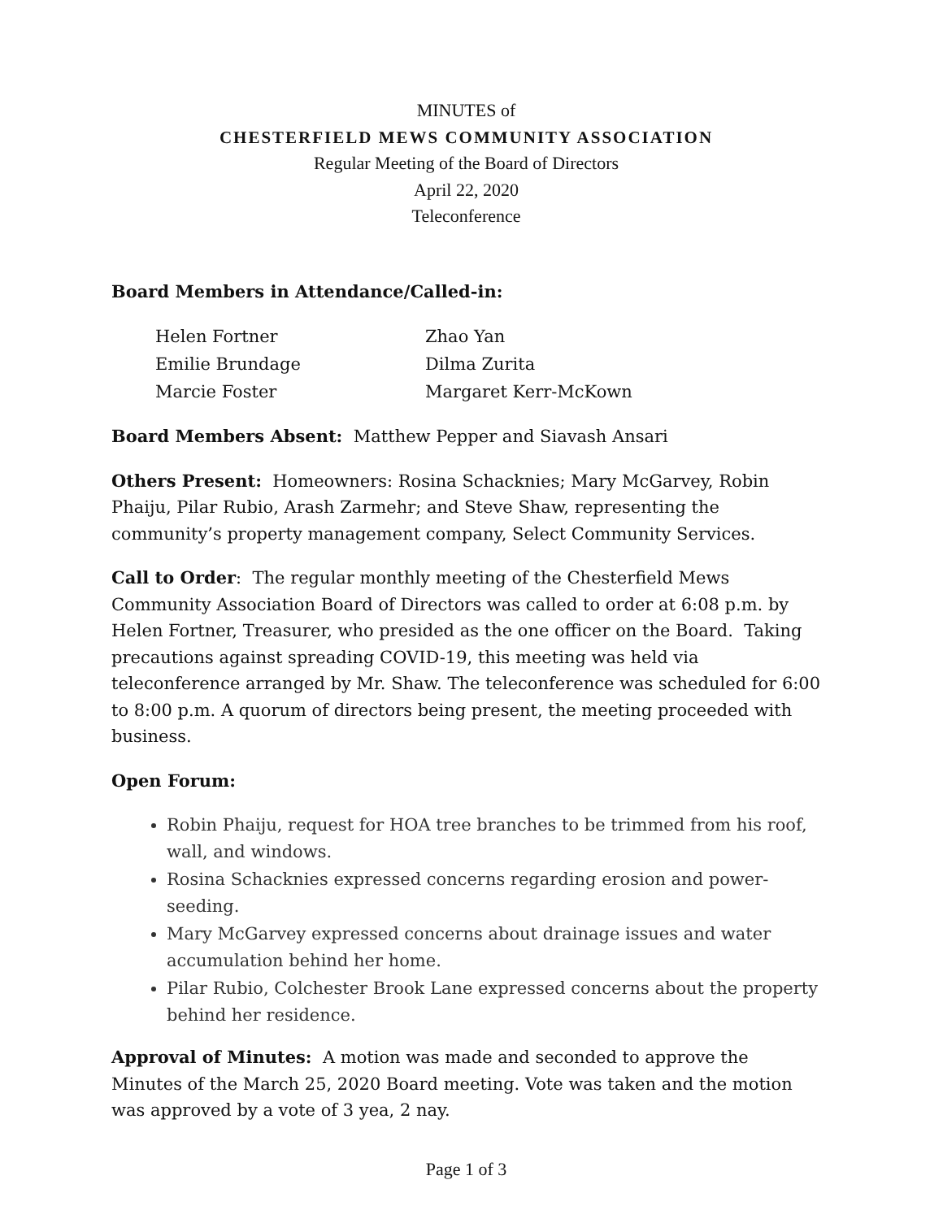MINUTES of
CHESTERFIELD MEWS COMMUNITY ASSOCIATION
Regular Meeting of the Board of Directors
April 22, 2020
Teleconference
Board Members in Attendance/Called-in:
Helen Fortner
Zhao Yan
Emilie Brundage
Dilma Zurita
Marcie Foster
Margaret Kerr-McKown
Board Members Absent: Matthew Pepper and Siavash Ansari
Others Present: Homeowners: Rosina Schacknies; Mary McGarvey, Robin Phaiju, Pilar Rubio, Arash Zarmehr; and Steve Shaw, representing the community’s property management company, Select Community Services.
Call to Order: The regular monthly meeting of the Chesterfield Mews Community Association Board of Directors was called to order at 6:08 p.m. by Helen Fortner, Treasurer, who presided as the one officer on the Board. Taking precautions against spreading COVID-19, this meeting was held via teleconference arranged by Mr. Shaw. The teleconference was scheduled for 6:00 to 8:00 p.m. A quorum of directors being present, the meeting proceeded with business.
Open Forum:
Robin Phaiju, request for HOA tree branches to be trimmed from his roof, wall, and windows.
Rosina Schacknies expressed concerns regarding erosion and power-seeding.
Mary McGarvey expressed concerns about drainage issues and water accumulation behind her home.
Pilar Rubio, Colchester Brook Lane expressed concerns about the property behind her residence.
Approval of Minutes: A motion was made and seconded to approve the Minutes of the March 25, 2020 Board meeting. Vote was taken and the motion was approved by a vote of 3 yea, 2 nay.
Page 1 of 3